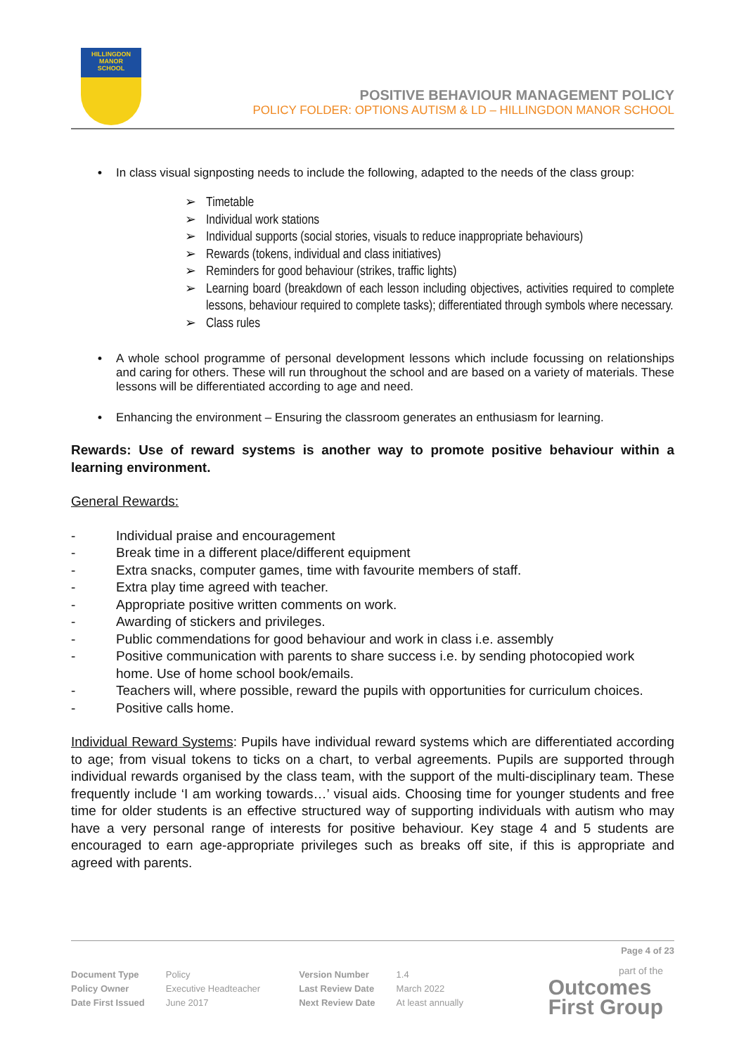HILLINGDON
MANOR
SCHOOL
POSITIVE BEHAVIOUR MANAGEMENT POLICY
POLICY FOLDER: OPTIONS AUTISM & LD – HILLINGDON MANOR SCHOOL
• In class visual signposting needs to include the following, adapted to the needs of the class group:
➢ Timetable
➢ Individual work stations
➢ Individual supports (social stories, visuals to reduce inappropriate behaviours)
➢ Rewards (tokens, individual and class initiatives)
➢ Reminders for good behaviour (strikes, traffic lights)
➢ Learning board (breakdown of each lesson including objectives, activities required to complete lessons, behaviour required to complete tasks); differentiated through symbols where necessary.
➢ Class rules
• A whole school programme of personal development lessons which include focussing on relationships and caring for others. These will run throughout the school and are based on a variety of materials. These lessons will be differentiated according to age and need.
• Enhancing the environment – Ensuring the classroom generates an enthusiasm for learning.
Rewards: Use of reward systems is another way to promote positive behaviour within a learning environment.
General Rewards:
- Individual praise and encouragement
- Break time in a different place/different equipment
- Extra snacks, computer games, time with favourite members of staff.
- Extra play time agreed with teacher.
- Appropriate positive written comments on work.
- Awarding of stickers and privileges.
- Public commendations for good behaviour and work in class i.e. assembly
- Positive communication with parents to share success i.e. by sending photocopied work home. Use of home school book/emails.
- Teachers will, where possible, reward the pupils with opportunities for curriculum choices.
- Positive calls home.
Individual Reward Systems: Pupils have individual reward systems which are differentiated according to age; from visual tokens to ticks on a chart, to verbal agreements. Pupils are supported through individual rewards organised by the class team, with the support of the multi-disciplinary team. These frequently include ‘I am working towards…’ visual aids. Choosing time for younger students and free time for older students is an effective structured way of supporting individuals with autism who may have a very personal range of interests for positive behaviour. Key stage 4 and 5 students are encouraged to earn age-appropriate privileges such as breaks off site, if this is appropriate and agreed with parents.
Page 4 of 23
part of the
Outcomes
First Group
| Document Type | Policy | Version Number | 1.4 |
| Policy Owner | Executive Headteacher | Last Review Date | March 2022 |
| Date First Issued | June 2017 | Next Review Date | At least annually |